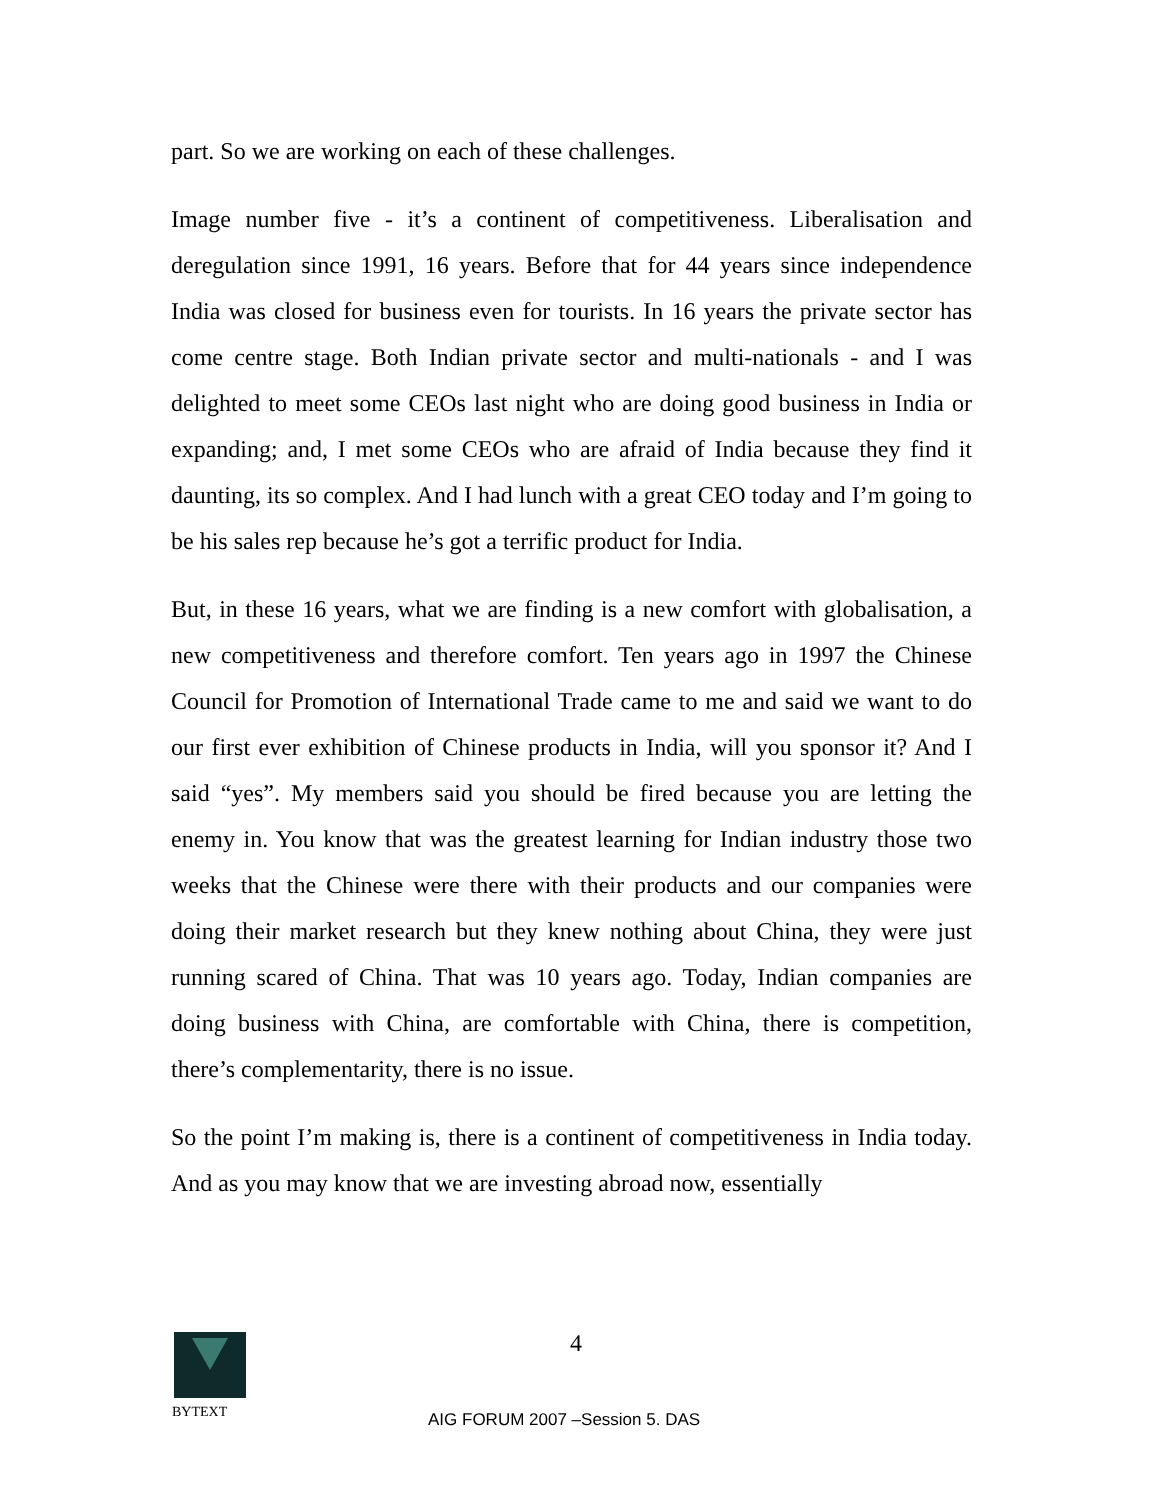part. So we are working on each of these challenges.
Image number five - it’s a continent of competitiveness. Liberalisation and deregulation since 1991, 16 years. Before that for 44 years since independence India was closed for business even for tourists. In 16 years the private sector has come centre stage. Both Indian private sector and multi-nationals - and I was delighted to meet some CEOs last night who are doing good business in India or expanding; and, I met some CEOs who are afraid of India because they find it daunting, its so complex. And I had lunch with a great CEO today and I’m going to be his sales rep because he’s got a terrific product for India.
But, in these 16 years, what we are finding is a new comfort with globalisation, a new competitiveness and therefore comfort. Ten years ago in 1997 the Chinese Council for Promotion of International Trade came to me and said we want to do our first ever exhibition of Chinese products in India, will you sponsor it? And I said “yes”. My members said you should be fired because you are letting the enemy in. You know that was the greatest learning for Indian industry those two weeks that the Chinese were there with their products and our companies were doing their market research but they knew nothing about China, they were just running scared of China. That was 10 years ago. Today, Indian companies are doing business with China, are comfortable with China, there is competition, there’s complementarity, there is no issue.
So the point I’m making is, there is a continent of competitiveness in India today. And as you may know that we are investing abroad now, essentially
BYTEXT 4
AIG FORUM 2007 –Session 5. DAS